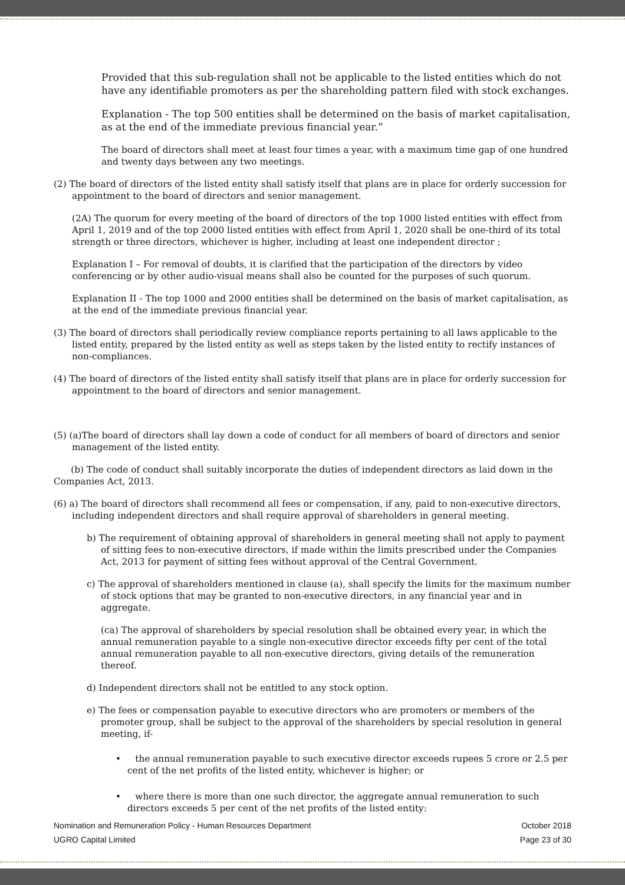Provided that this sub-regulation shall not be applicable to the listed entities which do not have any identifiable promoters as per the shareholding pattern filed with stock exchanges.
Explanation - The top 500 entities shall be determined on the basis of market capitalisation, as at the end of the immediate previous financial year.”
The board of directors shall meet at least four times a year, with a maximum time gap of one hundred and twenty days between any two meetings.
(2) The board of directors of the listed entity shall satisfy itself that plans are in place for orderly succession for appointment to the board of directors and senior management.
(2A) The quorum for every meeting of the board of directors of the top 1000 listed entities with effect from April 1, 2019 and of the top 2000 listed entities with effect from April 1, 2020 shall be one-third of its total strength or three directors, whichever is higher, including at least one independent director ;
Explanation I – For removal of doubts, it is clarified that the participation of the directors by video conferencing or by other audio-visual means shall also be counted for the purposes of such quorum.
Explanation II - The top 1000 and 2000 entities shall be determined on the basis of market capitalisation, as at the end of the immediate previous financial year.
(3) The board of directors shall periodically review compliance reports pertaining to all laws applicable to the listed entity, prepared by the listed entity as well as steps taken by the listed entity to rectify instances of non-compliances.
(4) The board of directors of the listed entity shall satisfy itself that plans are in place for orderly succession for appointment to the board of directors and senior management.
(5) (a)The board of directors shall lay down a code of conduct for all members of board of directors and senior management of the listed entity.
(b) The code of conduct shall suitably incorporate the duties of independent directors as laid down in the Companies Act, 2013.
(6) a) The board of directors shall recommend all fees or compensation, if any, paid to non-executive directors, including independent directors and shall require approval of shareholders in general meeting.
b) The requirement of obtaining approval of shareholders in general meeting shall not apply to payment of sitting fees to non-executive directors, if made within the limits prescribed under the Companies Act, 2013 for payment of sitting fees without approval of the Central Government.
c) The approval of shareholders mentioned in clause (a), shall specify the limits for the maximum number of stock options that may be granted to non-executive directors, in any financial year and in aggregate.
(ca) The approval of shareholders by special resolution shall be obtained every year, in which the annual remuneration payable to a single non-executive director exceeds fifty per cent of the total annual remuneration payable to all non-executive directors, giving details of the remuneration thereof.
d) Independent directors shall not be entitled to any stock option.
e) The fees or compensation payable to executive directors who are promoters or members of the promoter group, shall be subject to the approval of the shareholders by special resolution in general meeting, if-
• the annual remuneration payable to such executive director exceeds rupees 5 crore or 2.5 per cent of the net profits of the listed entity, whichever is higher; or
• where there is more than one such director, the aggregate annual remuneration to such directors exceeds 5 per cent of the net profits of the listed entity:
Nomination and Remuneration Policy - Human Resources Department October 2018
UGRO Capital Limited Page 23 of 30